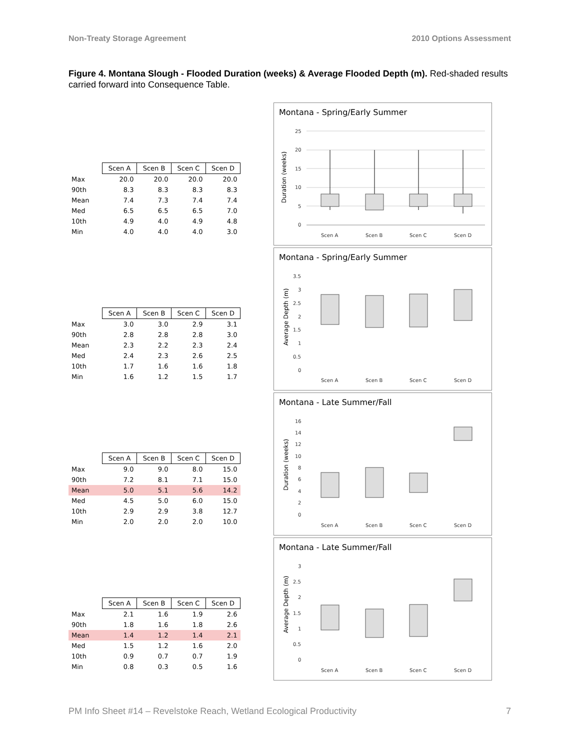Non-Treaty Storage Agreement 2010 Options Assessment
Figure 4. Montana Slough - Flooded Duration (weeks) & Average Flooded Depth (m). Red-shaded results carried forward into Consequence Table.
| | Scen A | Scen B | Scen C | Scen D |
| Max | 20.0 | 20.0 | 20.0 | 20.0 |
| 90th | 8.3 | 8.3 | 8.3 | 8.3 |
| Mean | 7.4 | 7.3 | 7.4 | 7.4 |
| Med | 6.5 | 6.5 | 6.5 | 7.0 |
| 10th | 4.9 | 4.0 | 4.9 | 4.8 |
| Min | 4.0 | 4.0 | 4.0 | 3.0 |
Montana - Spring/Early Summer
Duration (weeks)
25
20
15
10
5
0
Scen A
Scen B
Scen C
Scen D
| | Scen A | Scen B | Scen C | Scen D |
| Max | 3.0 | 3.0 | 2.9 | 3.1 |
| 90th | 2.8 | 2.8 | 2.8 | 3.0 |
| Mean | 2.3 | 2.2 | 2.3 | 2.4 |
| Med | 2.4 | 2.3 | 2.6 | 2.5 |
| 10th | 1.7 | 1.6 | 1.6 | 1.8 |
| Min | 1.6 | 1.2 | 1.5 | 1.7 |
Montana - Spring/Early Summer
Average Depth (m)
3.5
3
2.5
2
1.5
1
0.5
0
Scen A
Scen B
Scen C
Scen D
| | Scen A | Scen B | Scen C | Scen D |
| Max | 9.0 | 9.0 | 8.0 | 15.0 |
| 90th | 7.2 | 8.1 | 7.1 | 15.0 |
| Mean | 5.0 | 5.1 | 5.6 | 14.2 |
| Med | 4.5 | 5.0 | 6.0 | 15.0 |
| 10th | 2.9 | 2.9 | 3.8 | 12.7 |
| Min | 2.0 | 2.0 | 2.0 | 10.0 |
Montana - Late Summer/Fall
Duration (weeks)
16
14
12
10
8
6
4
2
0
Scen A
Scen B
Scen C
Scen D
| | Scen A | Scen B | Scen C | Scen D |
| Max | 2.1 | 1.6 | 1.9 | 2.6 |
| 90th | 1.8 | 1.6 | 1.8 | 2.6 |
| Mean | 1.4 | 1.2 | 1.4 | 2.1 |
| Med | 1.5 | 1.2 | 1.6 | 2.0 |
| 10th | 0.9 | 0.7 | 0.7 | 1.9 |
| Min | 0.8 | 0.3 | 0.5 | 1.6 |
Montana - Late Summer/Fall
Average Depth (m)
3
2.5
2
1.5
1
0.5
0
Scen A
Scen B
Scen C
Scen D
PM Info Sheet #14 – Revelstoke Reach, Wetland Ecological Productivity 7